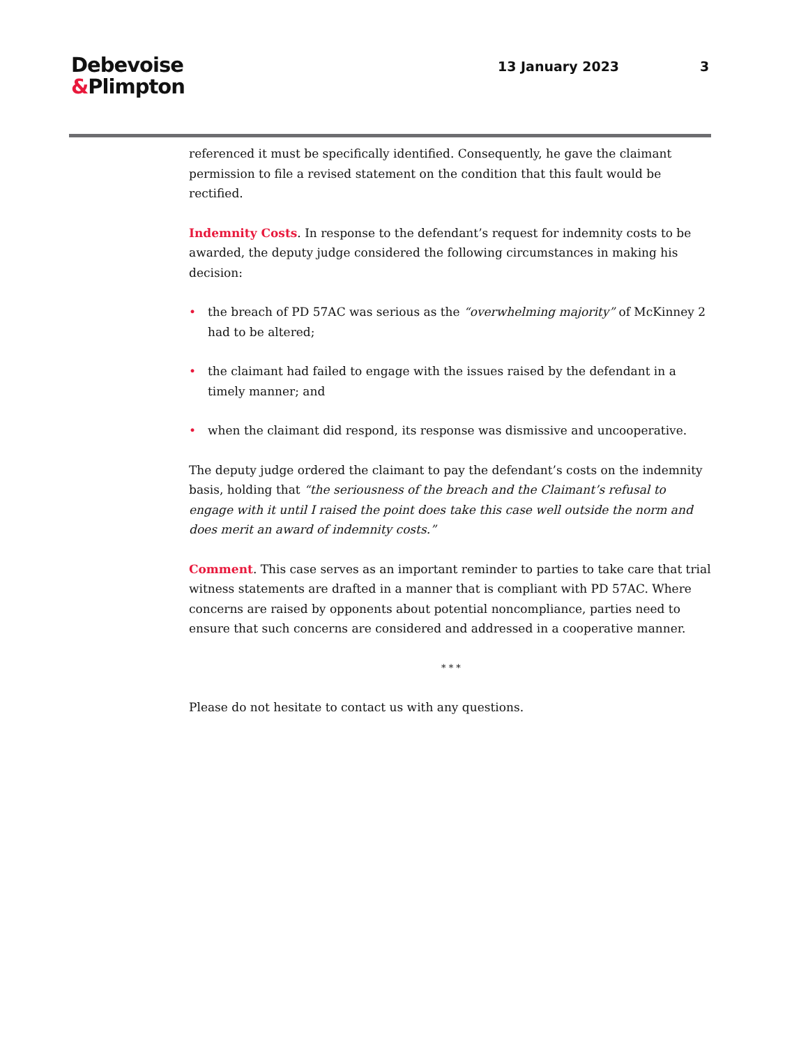Debevoise
&Plimpton
13 January 2023 3
referenced it must be specifically identified. Consequently, he gave the claimant permission to file a revised statement on the condition that this fault would be rectified.
Indemnity Costs. In response to the defendant’s request for indemnity costs to be awarded, the deputy judge considered the following circumstances in making his decision:
• the breach of PD 57AC was serious as the “overwhelming majority” of McKinney 2 had to be altered;
• the claimant had failed to engage with the issues raised by the defendant in a timely manner; and
• when the claimant did respond, its response was dismissive and uncooperative.
The deputy judge ordered the claimant to pay the defendant’s costs on the indemnity basis, holding that “the seriousness of the breach and the Claimant’s refusal to engage with it until I raised the point does take this case well outside the norm and does merit an award of indemnity costs.”
Comment. This case serves as an important reminder to parties to take care that trial witness statements are drafted in a manner that is compliant with PD 57AC. Where concerns are raised by opponents about potential noncompliance, parties need to ensure that such concerns are considered and addressed in a cooperative manner.
* * *
Please do not hesitate to contact us with any questions.